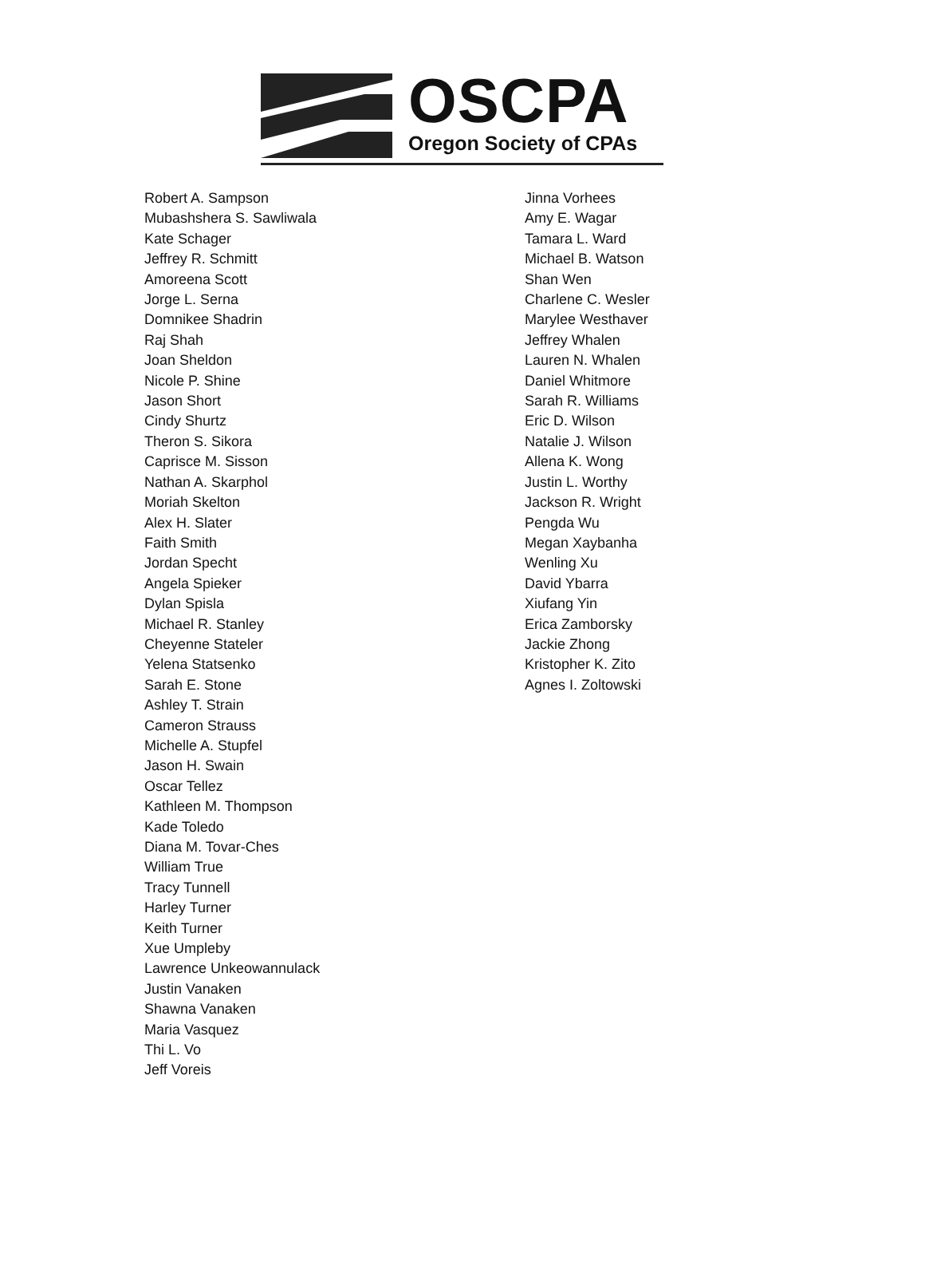OSCPA
Oregon Society of CPAs
Robert A. Sampson
Mubashshera S. Sawliwala
Kate Schager
Jeffrey R. Schmitt
Amoreena Scott
Jorge L. Serna
Domnikee Shadrin
Raj Shah
Joan Sheldon
Nicole P. Shine
Jason Short
Cindy Shurtz
Theron S. Sikora
Caprisce M. Sisson
Nathan A. Skarphol
Moriah Skelton
Alex H. Slater
Faith Smith
Jordan Specht
Angela Spieker
Dylan Spisla
Michael R. Stanley
Cheyenne Stateler
Yelena Statsenko
Sarah E. Stone
Ashley T. Strain
Cameron Strauss
Michelle A. Stupfel
Jason H. Swain
Oscar Tellez
Kathleen M. Thompson
Kade Toledo
Diana M. Tovar-Ches
William True
Tracy Tunnell
Harley Turner
Keith Turner
Xue Umpleby
Lawrence Unkeowannulack
Justin Vanaken
Shawna Vanaken
Maria Vasquez
Thi L. Vo
Jeff Voreis
Jinna Vorhees
Amy E. Wagar
Tamara L. Ward
Michael B. Watson
Shan Wen
Charlene C. Wesler
Marylee Westhaver
Jeffrey Whalen
Lauren N. Whalen
Daniel Whitmore
Sarah R. Williams
Eric D. Wilson
Natalie J. Wilson
Allena K. Wong
Justin L. Worthy
Jackson R. Wright
Pengda Wu
Megan Xaybanha
Wenling Xu
David Ybarra
Xiufang Yin
Erica Zamborsky
Jackie Zhong
Kristopher K. Zito
Agnes I. Zoltowski